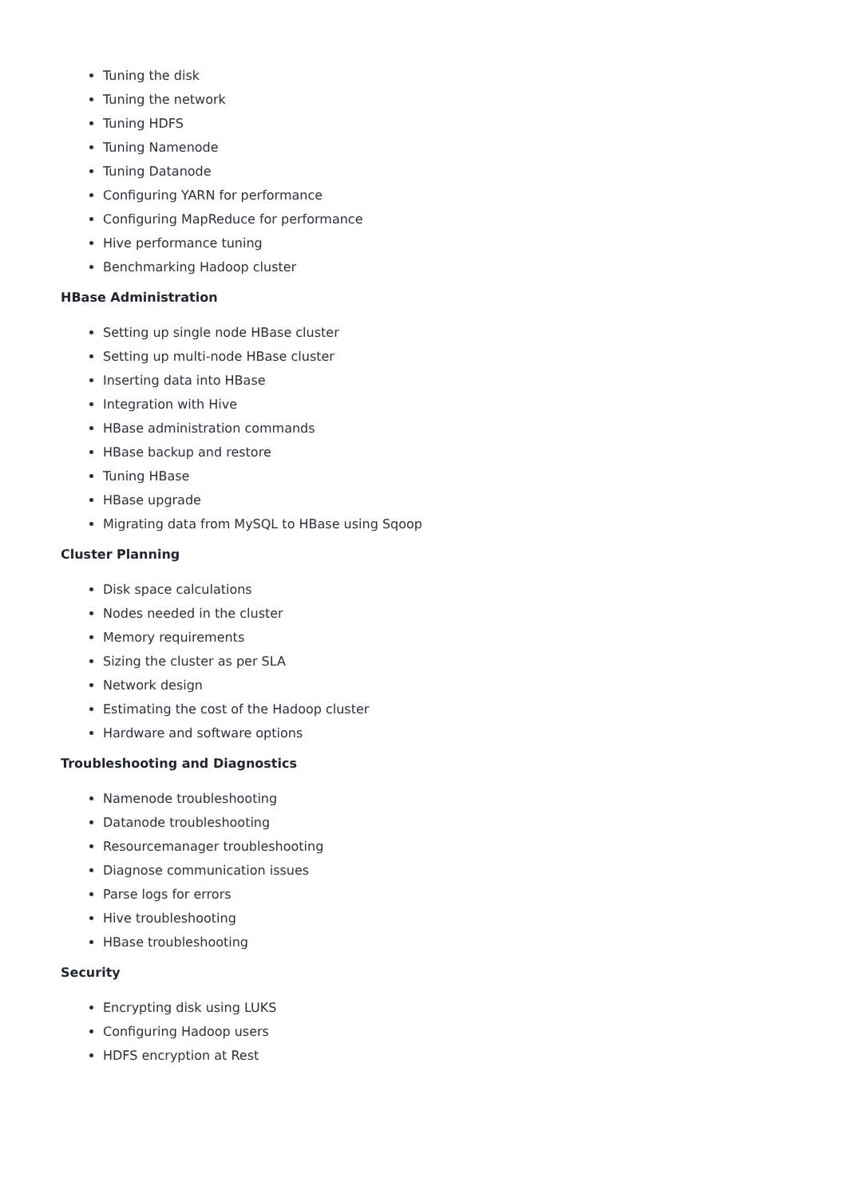Tuning the disk
Tuning the network
Tuning HDFS
Tuning Namenode
Tuning Datanode
Configuring YARN for performance
Configuring MapReduce for performance
Hive performance tuning
Benchmarking Hadoop cluster
HBase Administration
Setting up single node HBase cluster
Setting up multi-node HBase cluster
Inserting data into HBase
Integration with Hive
HBase administration commands
HBase backup and restore
Tuning HBase
HBase upgrade
Migrating data from MySQL to HBase using Sqoop
Cluster Planning
Disk space calculations
Nodes needed in the cluster
Memory requirements
Sizing the cluster as per SLA
Network design
Estimating the cost of the Hadoop cluster
Hardware and software options
Troubleshooting and Diagnostics
Namenode troubleshooting
Datanode troubleshooting
Resourcemanager troubleshooting
Diagnose communication issues
Parse logs for errors
Hive troubleshooting
HBase troubleshooting
Security
Encrypting disk using LUKS
Configuring Hadoop users
HDFS encryption at Rest